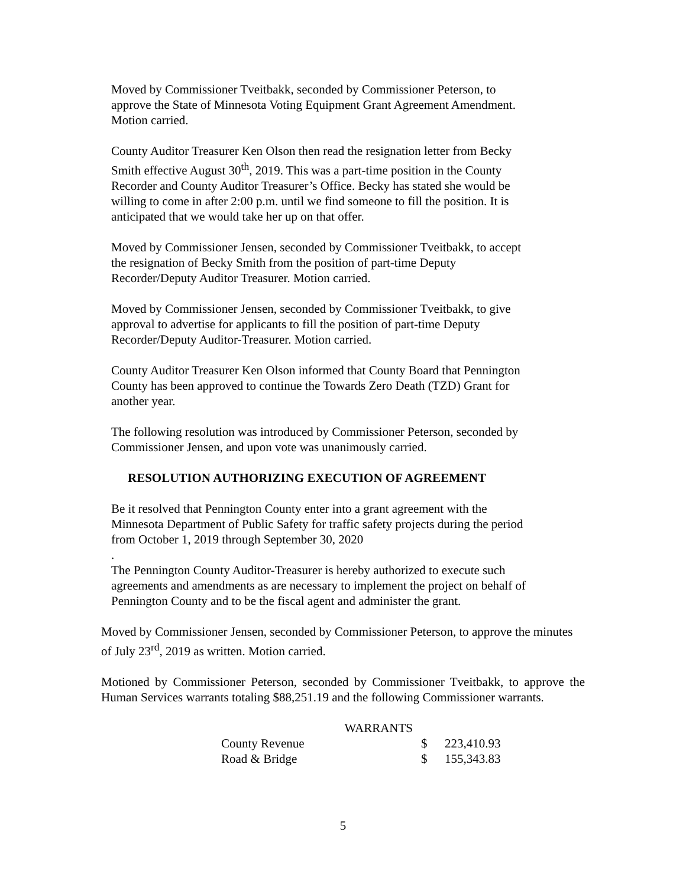Moved by Commissioner Tveitbakk, seconded by Commissioner Peterson, to approve the State of Minnesota Voting Equipment Grant Agreement Amendment. Motion carried.
County Auditor Treasurer Ken Olson then read the resignation letter from Becky Smith effective August 30<sup>th</sup>, 2019. This was a part-time position in the County Recorder and County Auditor Treasurer’s Office. Becky has stated she would be willing to come in after 2:00 p.m. until we find someone to fill the position. It is anticipated that we would take her up on that offer.
Moved by Commissioner Jensen, seconded by Commissioner Tveitbakk, to accept the resignation of Becky Smith from the position of part-time Deputy Recorder/Deputy Auditor Treasurer. Motion carried.
Moved by Commissioner Jensen, seconded by Commissioner Tveitbakk, to give approval to advertise for applicants to fill the position of part-time Deputy Recorder/Deputy Auditor-Treasurer. Motion carried.
County Auditor Treasurer Ken Olson informed that County Board that Pennington County has been approved to continue the Towards Zero Death (TZD) Grant for another year.
The following resolution was introduced by Commissioner Peterson, seconded by Commissioner Jensen, and upon vote was unanimously carried.
RESOLUTION AUTHORIZING EXECUTION OF AGREEMENT
Be it resolved that Pennington County enter into a grant agreement with the Minnesota Department of Public Safety for traffic safety projects during the period from October 1, 2019 through September 30, 2020
.
The Pennington County Auditor-Treasurer is hereby authorized to execute such agreements and amendments as are necessary to implement the project on behalf of Pennington County and to be the fiscal agent and administer the grant.
Moved by Commissioner Jensen, seconded by Commissioner Peterson, to approve the minutes of July 23<sup>rd</sup>, 2019 as written. Motion carried.
Motioned by Commissioner Peterson, seconded by Commissioner Tveitbakk, to approve the Human Services warrants totaling $88,251.19 and the following Commissioner warrants.
| WARRANTS | | |
| --- | --- | --- |
| County Revenue | $ | 223,410.93 |
| Road & Bridge | $ | 155,343.83 |
5